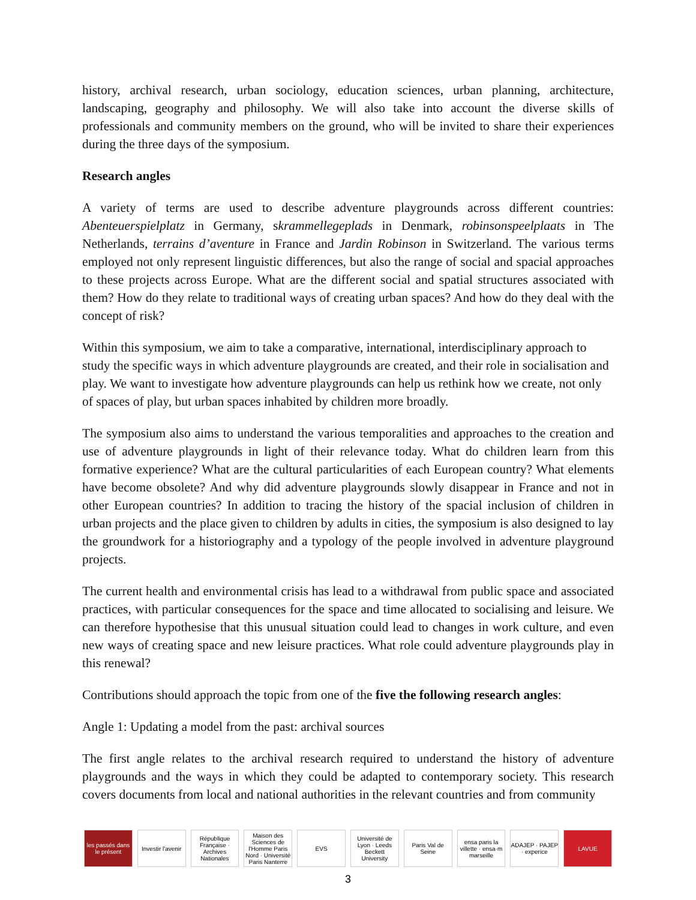history, archival research, urban sociology, education sciences, urban planning, architecture, landscaping, geography and philosophy. We will also take into account the diverse skills of professionals and community members on the ground, who will be invited to share their experiences during the three days of the symposium.
Research angles
A variety of terms are used to describe adventure playgrounds across different countries: Abenteuerspielplatz in Germany, skrammellegeplads in Denmark, robinsonspeelplaats in The Netherlands, terrains d’aventure in France and Jardin Robinson in Switzerland. The various terms employed not only represent linguistic differences, but also the range of social and spacial approaches to these projects across Europe. What are the different social and spatial structures associated with them? How do they relate to traditional ways of creating urban spaces? And how do they deal with the concept of risk?
Within this symposium, we aim to take a comparative, international, interdisciplinary approach to study the specific ways in which adventure playgrounds are created, and their role in socialisation and play. We want to investigate how adventure playgrounds can help us rethink how we create, not only of spaces of play, but urban spaces inhabited by children more broadly.
The symposium also aims to understand the various temporalities and approaches to the creation and use of adventure playgrounds in light of their relevance today. What do children learn from this formative experience? What are the cultural particularities of each European country? What elements have become obsolete? And why did adventure playgrounds slowly disappear in France and not in other European countries? In addition to tracing the history of the spacial inclusion of children in urban projects and the place given to children by adults in cities, the symposium is also designed to lay the groundwork for a historiography and a typology of the people involved in adventure playground projects.
The current health and environmental crisis has lead to a withdrawal from public space and associated practices, with particular consequences for the space and time allocated to socialising and leisure. We can therefore hypothesise that this unusual situation could lead to changes in work culture, and even new ways of creating space and new leisure practices. What role could adventure playgrounds play in this renewal?
Contributions should approach the topic from one of the five the following research angles:
Angle 1: Updating a model from the past: archival sources
The first angle relates to the archival research required to understand the history of adventure playgrounds and the ways in which they could be adapted to contemporary society. This research covers documents from local and national authorities in the relevant countries and from community
les passés dans le présent Investir l'avenir
République Française · Archives Nationales
Maison des Sciences de l'Homme Paris Nord · Université Paris Nanterre
EVS
Université de Lyon · Leeds Beckett University
Paris Val de Seine
ensa paris la villette · ensa·m marseille
ADAJEP · PAJEP · experice LAVUE
3